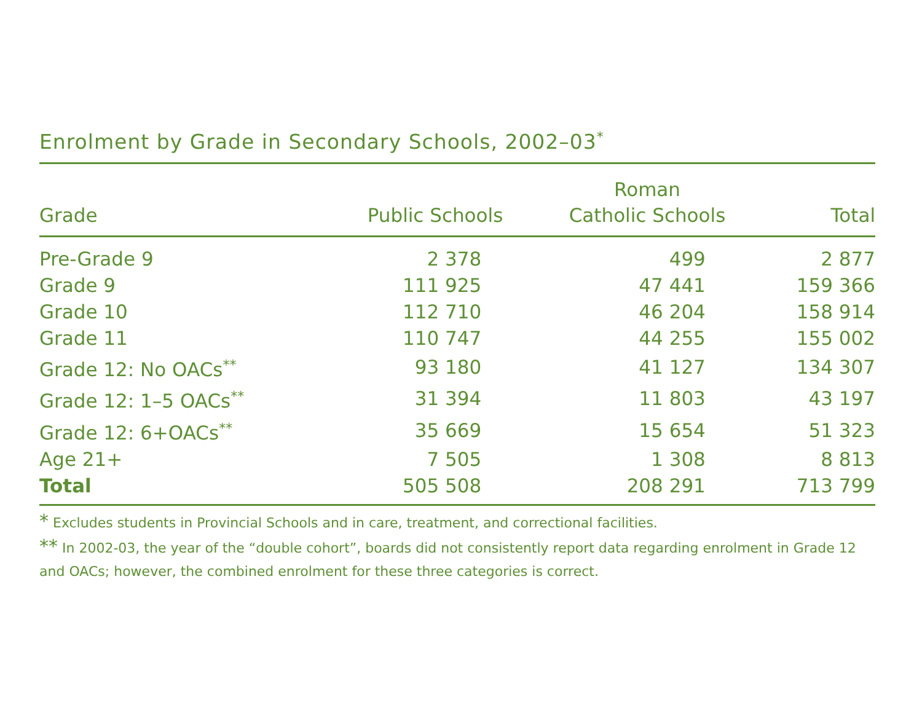Enrolment by Grade in Secondary Schools, 2002–03<sup>*</sup>
| Grade | Public Schools | Roman Catholic Schools | Total |
| --- | --- | --- | --- |
| Pre-Grade 9 | 2 378 | 499 | 2 877 |
| Grade 9 | 111 925 | 47 441 | 159 366 |
| Grade 10 | 112 710 | 46 204 | 158 914 |
| Grade 11 | 110 747 | 44 255 | 155 002 |
| Grade 12: No OACs<sup>**</sup> | 93 180 | 41 127 | 134 307 |
| Grade 12: 1–5 OACs<sup>**</sup> | 31 394 | 11 803 | 43 197 |
| Grade 12: 6+OACs<sup>**</sup> | 35 669 | 15 654 | 51 323 |
| Age 21+ | 7 505 | 1 308 | 8 813 |
| Total | 505 508 | 208 291 | 713 799 |
* Excludes students in Provincial Schools and in care, treatment, and correctional facilities.
** In 2002-03, the year of the “double cohort”, boards did not consistently report data regarding enrolment in Grade 12 and OACs; however, the combined enrolment for these three categories is correct.